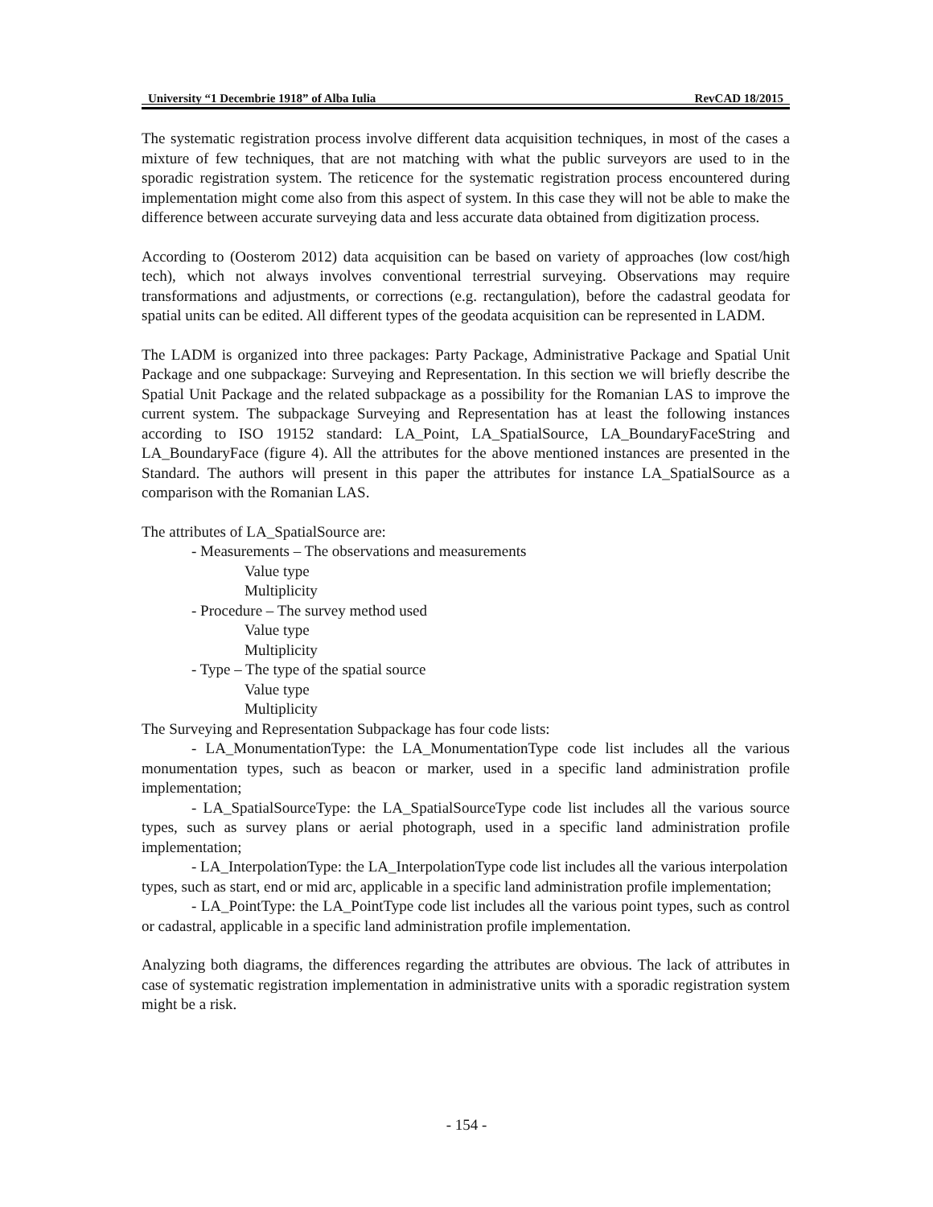University “1 Decembrie 1918” of Alba Iulia RevCAD 18/2015
The systematic registration process involve different data acquisition techniques, in most of the cases a mixture of few techniques, that are not matching with what the public surveyors are used to in the sporadic registration system. The reticence for the systematic registration process encountered during implementation might come also from this aspect of system. In this case they will not be able to make the difference between accurate surveying data and less accurate data obtained from digitization process.
According to (Oosterom 2012) data acquisition can be based on variety of approaches (low cost/high tech), which not always involves conventional terrestrial surveying. Observations may require transformations and adjustments, or corrections (e.g. rectangulation), before the cadastral geodata for spatial units can be edited. All different types of the geodata acquisition can be represented in LADM.
The LADM is organized into three packages: Party Package, Administrative Package and Spatial Unit Package and one subpackage: Surveying and Representation. In this section we will briefly describe the Spatial Unit Package and the related subpackage as a possibility for the Romanian LAS to improve the current system. The subpackage Surveying and Representation has at least the following instances according to ISO 19152 standard: LA_Point, LA_SpatialSource, LA_BoundaryFaceString and LA_BoundaryFace (figure 4). All the attributes for the above mentioned instances are presented in the Standard. The authors will present in this paper the attributes for instance LA_SpatialSource as a comparison with the Romanian LAS.
The attributes of LA_SpatialSource are:
- Measurements – The observations and measurements
Value type
Multiplicity
- Procedure – The survey method used
Value type
Multiplicity
- Type – The type of the spatial source
Value type
Multiplicity
The Surveying and Representation Subpackage has four code lists:
- LA_MonumentationType: the LA_MonumentationType code list includes all the various monumentation types, such as beacon or marker, used in a specific land administration profile implementation;
- LA_SpatialSourceType: the LA_SpatialSourceType code list includes all the various source types, such as survey plans or aerial photograph, used in a specific land administration profile implementation;
- LA_InterpolationType: the LA_InterpolationType code list includes all the various interpolation types, such as start, end or mid arc, applicable in a specific land administration profile implementation;
- LA_PointType: the LA_PointType code list includes all the various point types, such as control or cadastral, applicable in a specific land administration profile implementation.
Analyzing both diagrams, the differences regarding the attributes are obvious. The lack of attributes in case of systematic registration implementation in administrative units with a sporadic registration system might be a risk.
- 154 -